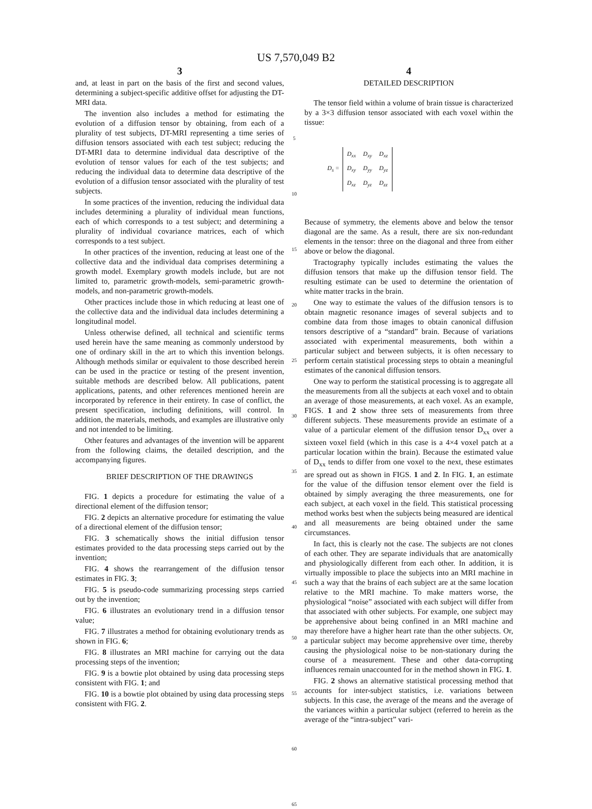US 7,570,049 B2
3
and, at least in part on the basis of the first and second values, determining a subject-specific additive offset for adjusting the DT-MRI data.
The invention also includes a method for estimating the evolution of a diffusion tensor by obtaining, from each of a plurality of test subjects, DT-MRI representing a time series of diffusion tensors associated with each test subject; reducing the DT-MRI data to determine individual data descriptive of the evolution of tensor values for each of the test subjects; and reducing the individual data to determine data descriptive of the evolution of a diffusion tensor associated with the plurality of test subjects.
In some practices of the invention, reducing the individual data includes determining a plurality of individual mean functions, each of which corresponds to a test subject; and determining a plurality of individual covariance matrices, each of which corresponds to a test subject.
In other practices of the invention, reducing at least one of the collective data and the individual data comprises determining a growth model. Exemplary growth models include, but are not limited to, parametric growth-models, semi-parametric growth-models, and non-parametric growth-models.
Other practices include those in which reducing at least one of the collective data and the individual data includes determining a longitudinal model.
Unless otherwise defined, all technical and scientific terms used herein have the same meaning as commonly understood by one of ordinary skill in the art to which this invention belongs. Although methods similar or equivalent to those described herein can be used in the practice or testing of the present invention, suitable methods are described below. All publications, patent applications, patents, and other references mentioned herein are incorporated by reference in their entirety. In case of conflict, the present specification, including definitions, will control. In addition, the materials, methods, and examples are illustrative only and not intended to be limiting.
Other features and advantages of the invention will be apparent from the following claims, the detailed description, and the accompanying figures.
BRIEF DESCRIPTION OF THE DRAWINGS
FIG. 1 depicts a procedure for estimating the value of a directional element of the diffusion tensor;
FIG. 2 depicts an alternative procedure for estimating the value of a directional element of the diffusion tensor;
FIG. 3 schematically shows the initial diffusion tensor estimates provided to the data processing steps carried out by the invention;
FIG. 4 shows the rearrangement of the diffusion tensor estimates in FIG. 3;
FIG. 5 is pseudo-code summarizing processing steps carried out by the invention;
FIG. 6 illustrates an evolutionary trend in a diffusion tensor value;
FIG. 7 illustrates a method for obtaining evolutionary trends as shown in FIG. 6;
FIG. 8 illustrates an MRI machine for carrying out the data processing steps of the invention;
FIG. 9 is a bowtie plot obtained by using data processing steps consistent with FIG. 1; and
FIG. 10 is a bowtie plot obtained by using data processing steps consistent with FIG. 2.
5
10
15
20
25
30
35
40
45
50
55
60
65
4
DETAILED DESCRIPTION
The tensor field within a volume of brain tissue is characterized by a 3×3 diffusion tensor associated with each voxel within the tissue:
D<sub>s</sub> =
| D<sub>xx</sub> | D<sub>xy</sub> | D<sub>xz</sub> |
| D<sub>xy</sub> | D<sub>yy</sub> | D<sub>yz</sub> |
| D<sub>xz</sub> | D<sub>yz</sub> | D<sub>zz</sub> |
Because of symmetry, the elements above and below the tensor diagonal are the same. As a result, there are six non-redundant elements in the tensor: three on the diagonal and three from either above or below the diagonal.
Tractography typically includes estimating the values the diffusion tensors that make up the diffusion tensor field. The resulting estimate can be used to determine the orientation of white matter tracks in the brain.
One way to estimate the values of the diffusion tensors is to obtain magnetic resonance images of several subjects and to combine data from those images to obtain canonical diffusion tensors descriptive of a “standard” brain. Because of variations associated with experimental measurements, both within a particular subject and between subjects, it is often necessary to perform certain statistical processing steps to obtain a meaningful estimates of the canonical diffusion tensors.
One way to perform the statistical processing is to aggregate all the measurements from all the subjects at each voxel and to obtain an average of those measurements, at each voxel. As an example, FIGS. 1 and 2 show three sets of measurements from three different subjects. These measurements provide an estimate of a value of a particular element of the diffusion tensor D<sub>xx</sub> over a sixteen voxel field (which in this case is a 4×4 voxel patch at a particular location within the brain). Because the estimated value of D<sub>xx</sub> tends to differ from one voxel to the next, these estimates are spread out as shown in FIGS. 1 and 2. In FIG. 1, an estimate for the value of the diffusion tensor element over the field is obtained by simply averaging the three measurements, one for each subject, at each voxel in the field. This statistical processing method works best when the subjects being measured are identical and all measurements are being obtained under the same circumstances.
In fact, this is clearly not the case. The subjects are not clones of each other. They are separate individuals that are anatomically and physiologically different from each other. In addition, it is virtually impossible to place the subjects into an MRI machine in such a way that the brains of each subject are at the same location relative to the MRI machine. To make matters worse, the physiological “noise” associated with each subject will differ from that associated with other subjects. For example, one subject may be apprehensive about being confined in an MRI machine and may therefore have a higher heart rate than the other subjects. Or, a particular subject may become apprehensive over time, thereby causing the physiological noise to be non-stationary during the course of a measurement. These and other data-corrupting influences remain unaccounted for in the method shown in FIG. 1.
FIG. 2 shows an alternative statistical processing method that accounts for inter-subject statistics, i.e. variations between subjects. In this case, the average of the means and the average of the variances within a particular subject (referred to herein as the average of the “intra-subject” vari-